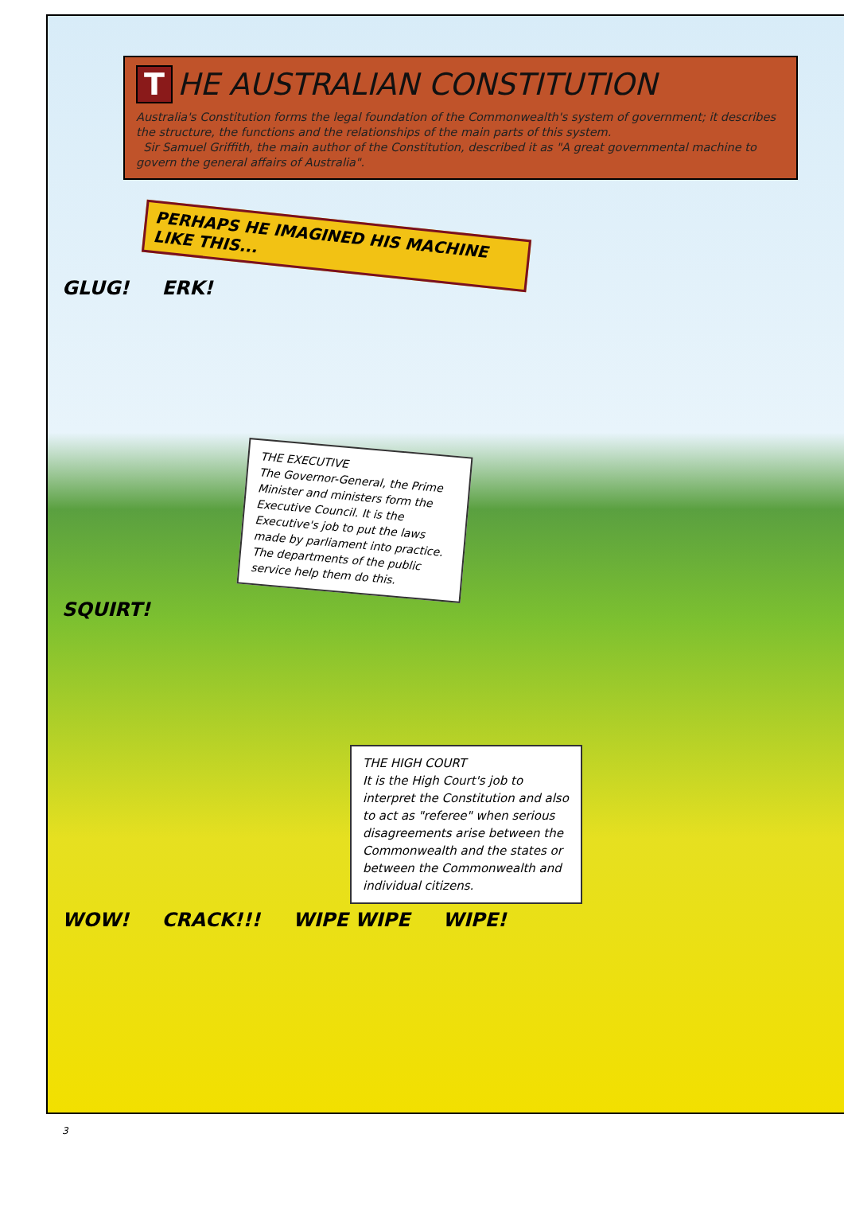T HE AUSTRALIAN CONSTITUTION
Australia's Constitution forms the legal foundation of the Commonwealth's system of government; it describes the structure, the functions and the relationships of the main parts of this system.
Sir Samuel Griffith, the main author of the Constitution, described it as "A great governmental machine to govern the general affairs of Australia".
PERHAPS HE IMAGINED HIS MACHINE LIKE THIS...
GLUG! ERK!
THE EXECUTIVE
The Governor-General, the Prime Minister and ministers form the Executive Council. It is the Executive's job to put the laws made by parliament into practice. The departments of the public service help them do this.
SQUIRT!
THE HIGH COURT
It is the High Court's job to interpret the Constitution and also to act as "referee" when serious disagreements arise between the Commonwealth and the states or between the Commonwealth and individual citizens.
WOW! CRACK!!! WIPE WIPE WIPE!
3